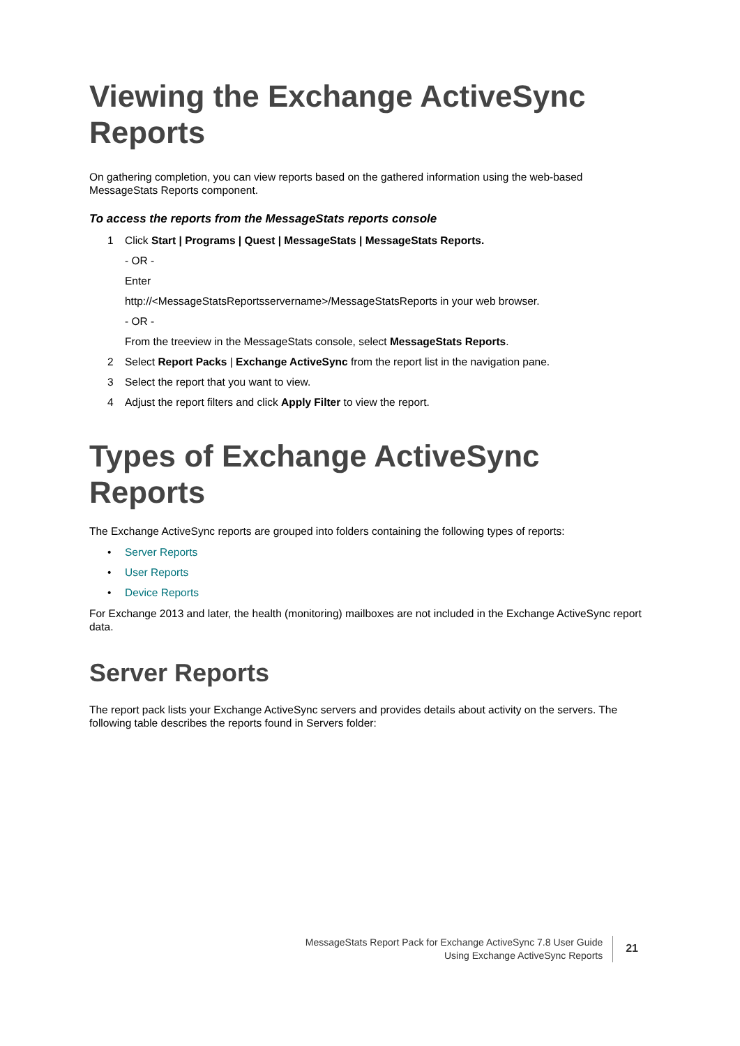Viewing the Exchange ActiveSync Reports
On gathering completion, you can view reports based on the gathered information using the web-based MessageStats Reports component.
To access the reports from the MessageStats reports console
1 Click Start | Programs | Quest | MessageStats | MessageStats Reports.
- OR -
Enter
http://<MessageStatsReportsservername>/MessageStatsReports in your web browser.
- OR -
From the treeview in the MessageStats console, select MessageStats Reports.
2 Select Report Packs | Exchange ActiveSync from the report list in the navigation pane.
3 Select the report that you want to view.
4 Adjust the report filters and click Apply Filter to view the report.
Types of Exchange ActiveSync Reports
The Exchange ActiveSync reports are grouped into folders containing the following types of reports:
• Server Reports
• User Reports
• Device Reports
For Exchange 2013 and later, the health (monitoring) mailboxes are not included in the Exchange ActiveSync report data.
Server Reports
The report pack lists your Exchange ActiveSync servers and provides details about activity on the servers. The following table describes the reports found in Servers folder:
MessageStats Report Pack for Exchange ActiveSync 7.8 User Guide
Using Exchange ActiveSync Reports
21